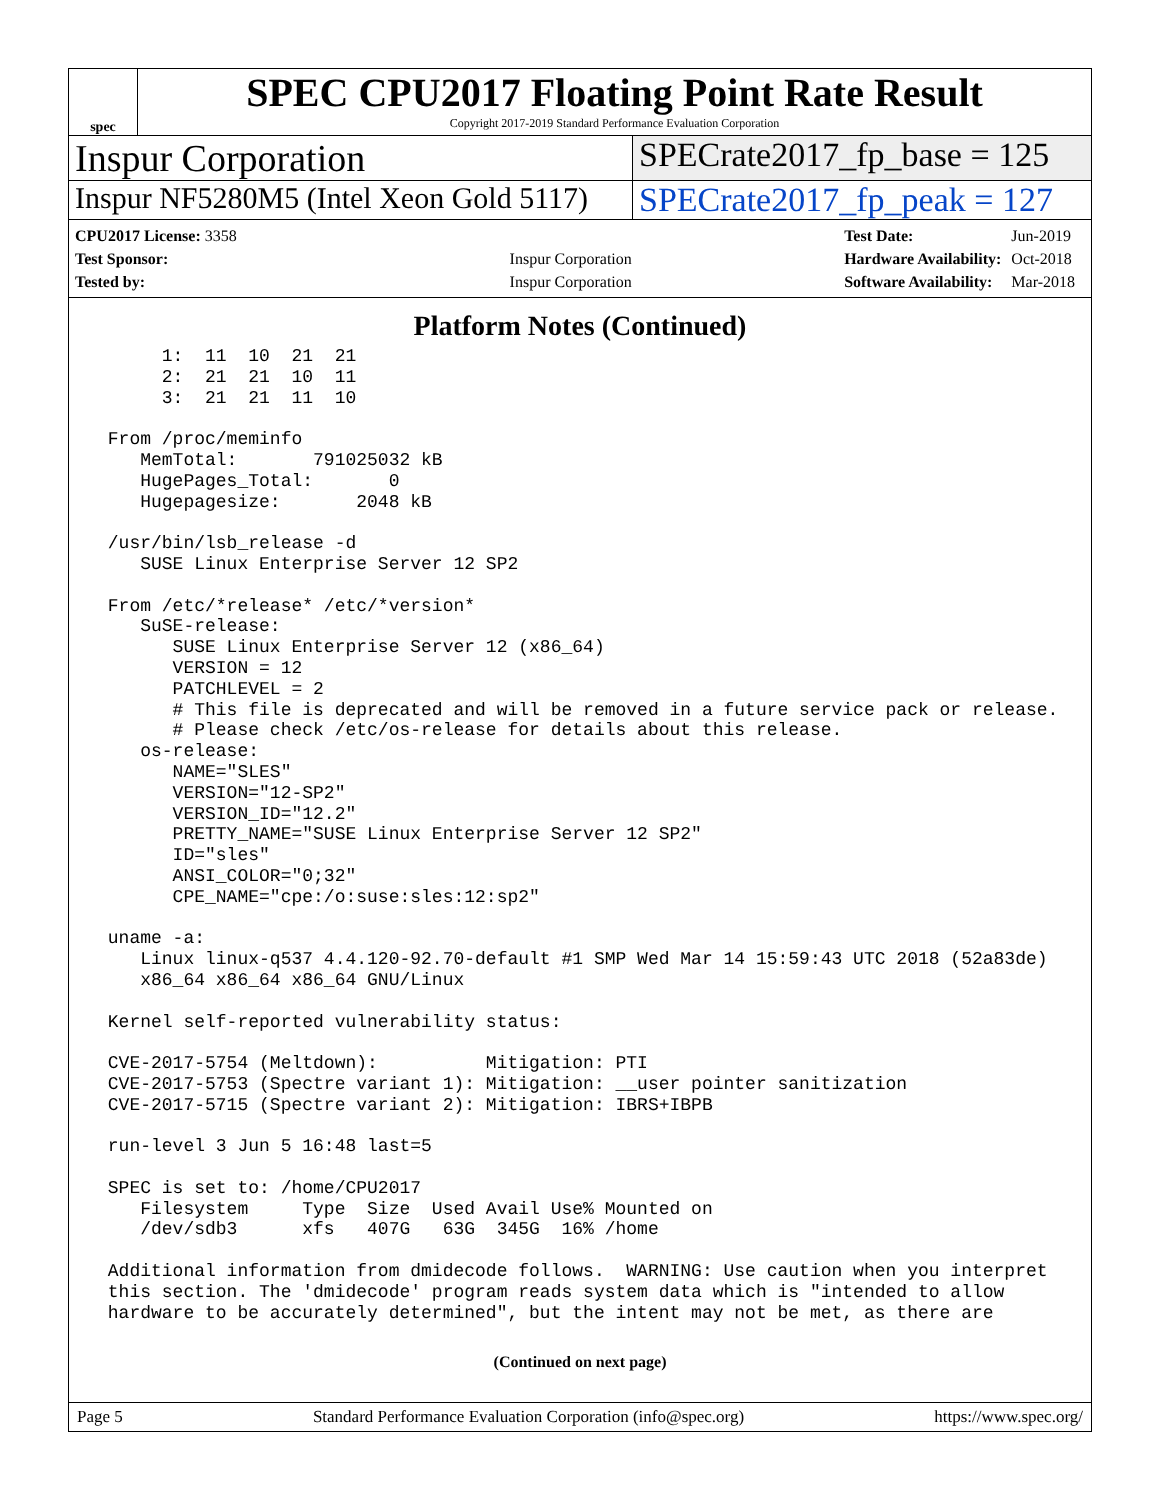spec
SPEC CPU2017 Floating Point Rate Result
Copyright 2017-2019 Standard Performance Evaluation Corporation
Inspur Corporation SPECrate2017_fp_base = 125
Inspur NF5280M5 (Intel Xeon Gold 5117)
SPECrate2017_fp_peak = 127
| CPU2017 License: 3358 | |
| Test Sponsor: | Inspur Corporation |
| Tested by: | Inspur Corporation |
| Test Date: | Jun-2019 |
| Hardware Availability: | Oct-2018 |
| Software Availability: | Mar-2018 |
Platform Notes (Continued)
      1:  11  10  21  21
      2:  21  21  10  11
      3:  21  21  11  10

 From /proc/meminfo
    MemTotal:       791025032 kB
    HugePages_Total:       0
    Hugepagesize:       2048 kB

 /usr/bin/lsb_release -d
    SUSE Linux Enterprise Server 12 SP2

 From /etc/*release* /etc/*version*
    SuSE-release:
       SUSE Linux Enterprise Server 12 (x86_64)
       VERSION = 12
       PATCHLEVEL = 2
       # This file is deprecated and will be removed in a future service pack or release.
       # Please check /etc/os-release for details about this release.
    os-release:
       NAME="SLES"
       VERSION="12-SP2"
       VERSION_ID="12.2"
       PRETTY_NAME="SUSE Linux Enterprise Server 12 SP2"
       ID="sles"
       ANSI_COLOR="0;32"
       CPE_NAME="cpe:/o:suse:sles:12:sp2"

 uname -a:
    Linux linux-q537 4.4.120-92.70-default #1 SMP Wed Mar 14 15:59:43 UTC 2018 (52a83de)
    x86_64 x86_64 x86_64 GNU/Linux

 Kernel self-reported vulnerability status:

 CVE-2017-5754 (Meltdown):          Mitigation: PTI
 CVE-2017-5753 (Spectre variant 1): Mitigation: __user pointer sanitization
 CVE-2017-5715 (Spectre variant 2): Mitigation: IBRS+IBPB

 run-level 3 Jun 5 16:48 last=5

 SPEC is set to: /home/CPU2017
    Filesystem     Type  Size  Used Avail Use% Mounted on
    /dev/sdb3      xfs   407G   63G  345G  16% /home

 Additional information from dmidecode follows.  WARNING: Use caution when you interpret
 this section. The 'dmidecode' program reads system data which is "intended to allow
 hardware to be accurately determined", but the intent may not be met, as there are
(Continued on next page)
Page 5 Standard Performance Evaluation Corporation (info@spec.org) https://www.spec.org/